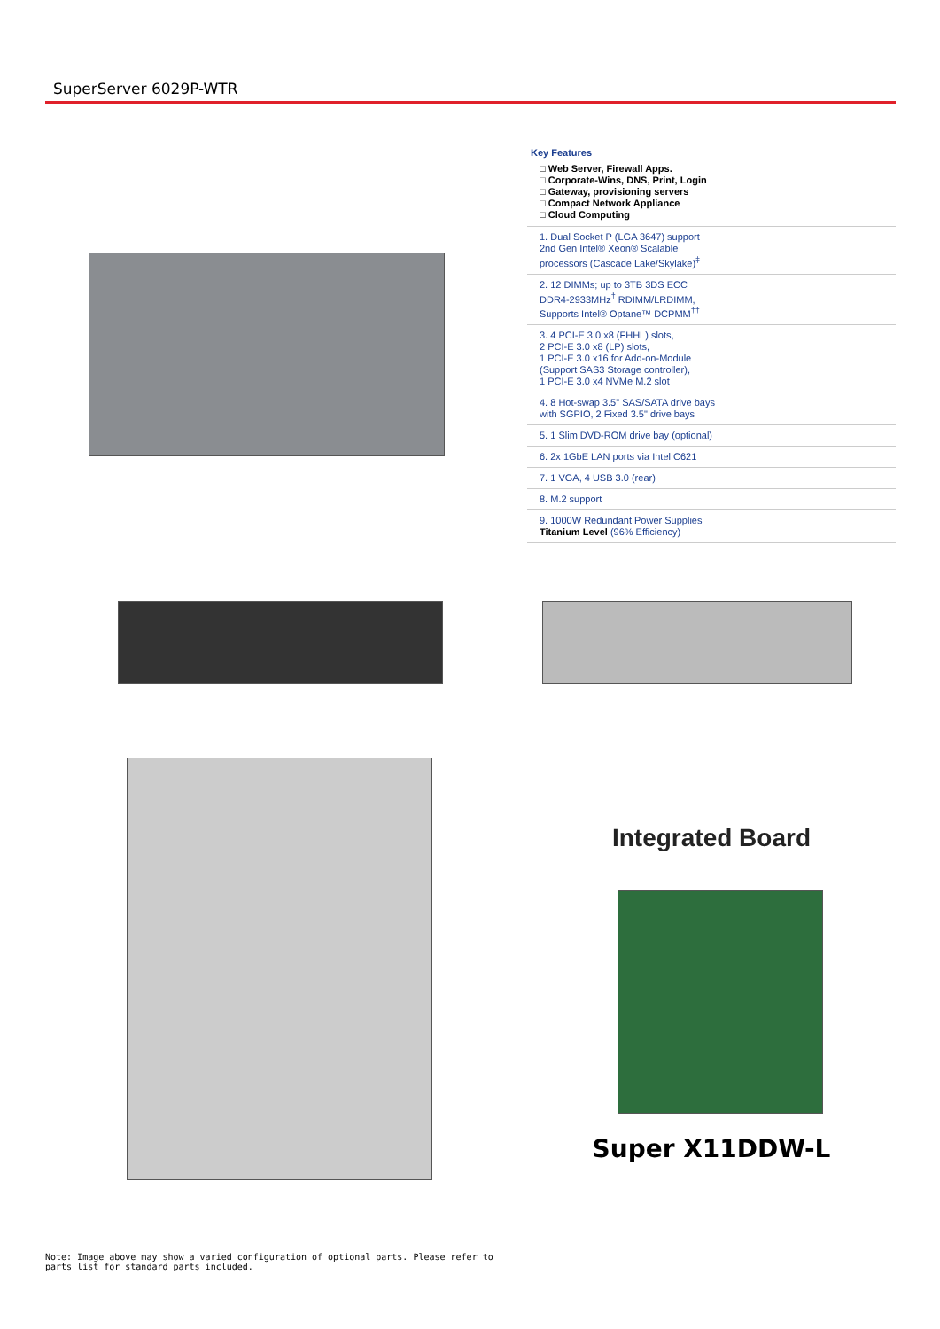SuperServer 6029P-WTR
Key Features
□ Web Server, Firewall Apps.
□ Corporate-Wins, DNS, Print, Login
□ Gateway, provisioning servers
□ Compact Network Appliance
□ Cloud Computing
1. Dual Socket P (LGA 3647) support
2nd Gen Intel® Xeon® Scalable
processors (Cascade Lake/Skylake)<sup>‡</sup>
2. 12 DIMMs; up to 3TB 3DS ECC
DDR4-2933MHz<sup>†</sup> RDIMM/LRDIMM,
Supports Intel® Optane™ DCPMM<sup>††</sup>
3. 4 PCI-E 3.0 x8 (FHHL) slots,
2 PCI-E 3.0 x8 (LP) slots,
1 PCI-E 3.0 x16 for Add-on-Module
(Support SAS3 Storage controller),
1 PCI-E 3.0 x4 NVMe M.2 slot
4. 8 Hot-swap 3.5" SAS/SATA drive bays
with SGPIO, 2 Fixed 3.5" drive bays
5. 1 Slim DVD-ROM drive bay (optional)
6. 2x 1GbE LAN ports via Intel C621
7. 1 VGA, 4 USB 3.0 (rear)
8. M.2 support
9. 1000W Redundant Power Supplies
Titanium Level (96% Efficiency)
Integrated Board
Super X11DDW-L
Note: Image above may show a varied configuration of optional parts. Please refer to parts list for standard parts included.